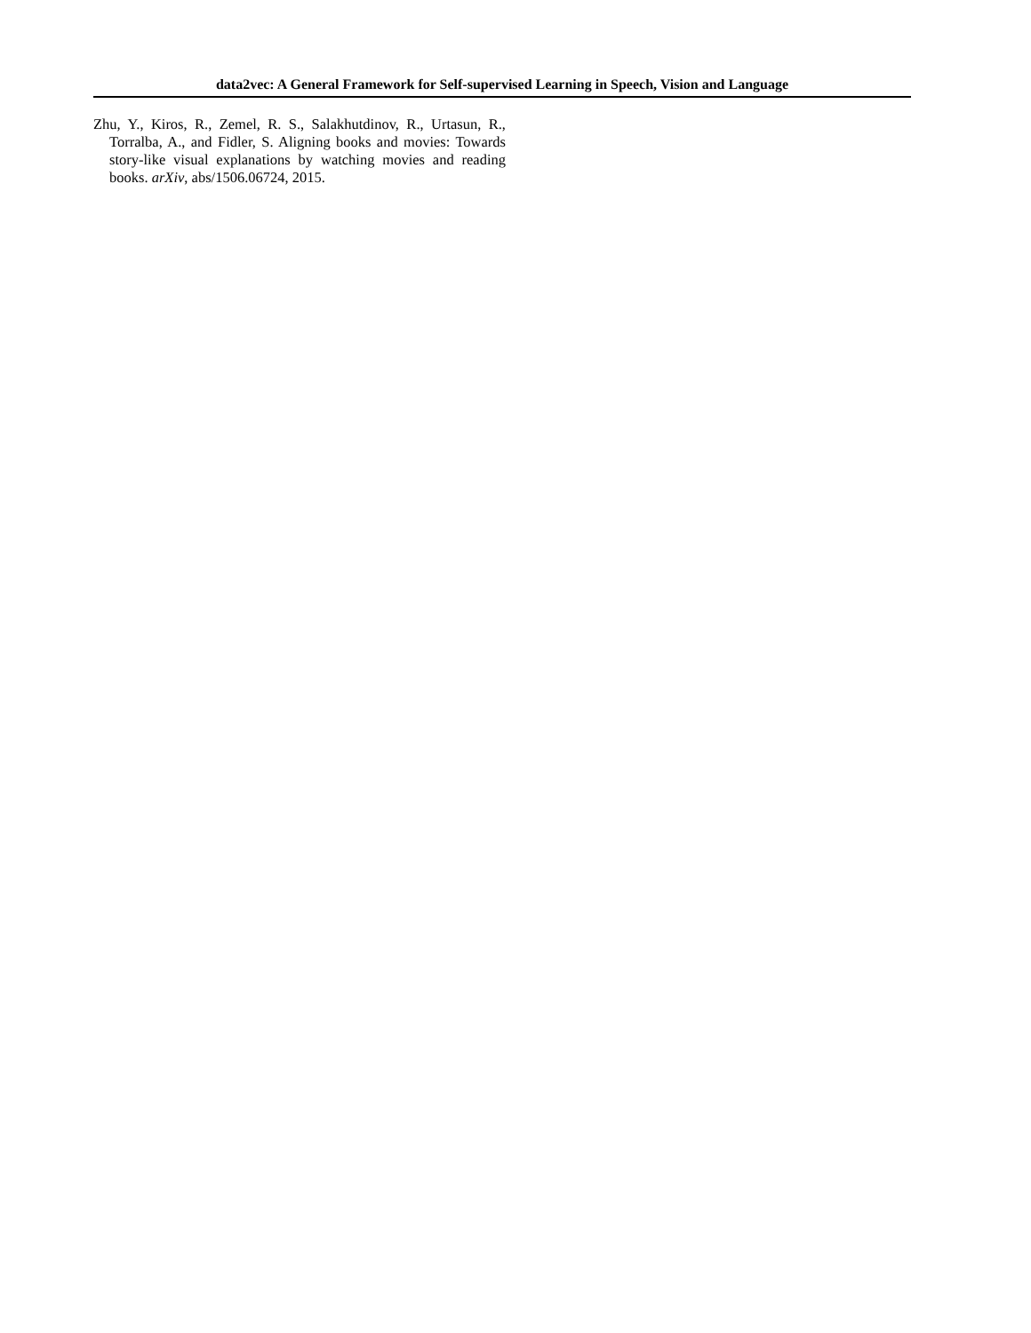data2vec: A General Framework for Self-supervised Learning in Speech, Vision and Language
Zhu, Y., Kiros, R., Zemel, R. S., Salakhutdinov, R., Urtasun, R., Torralba, A., and Fidler, S. Aligning books and movies: Towards story-like visual explanations by watching movies and reading books. arXiv, abs/1506.06724, 2015.